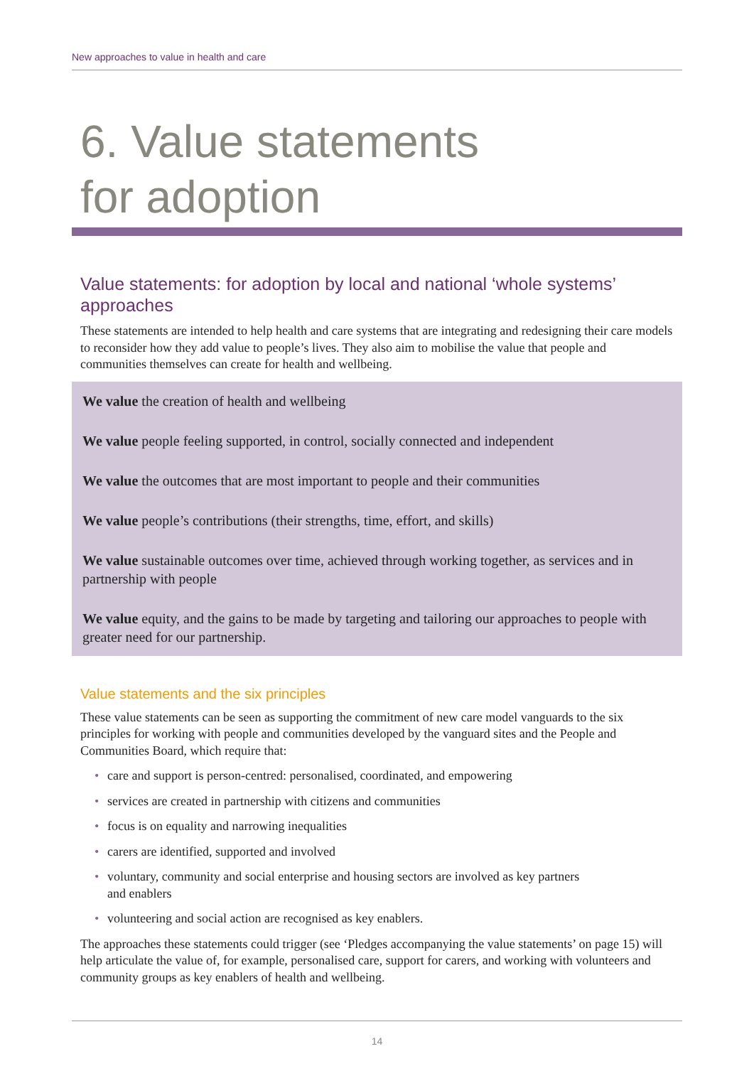New approaches to value in health and care
6. Value statements
for adoption
Value statements: for adoption by local and national ‘whole systems’ approaches
These statements are intended to help health and care systems that are integrating and redesigning their care models to reconsider how they add value to people’s lives. They also aim to mobilise the value that people and communities themselves can create for health and wellbeing.
We value the creation of health and wellbeing
We value people feeling supported, in control, socially connected and independent
We value the outcomes that are most important to people and their communities
We value people’s contributions (their strengths, time, effort, and skills)
We value sustainable outcomes over time, achieved through working together, as services and in partnership with people
We value equity, and the gains to be made by targeting and tailoring our approaches to people with greater need for our partnership.
Value statements and the six principles
These value statements can be seen as supporting the commitment of new care model vanguards to the six principles for working with people and communities developed by the vanguard sites and the People and Communities Board, which require that:
• care and support is person-centred: personalised, coordinated, and empowering
• services are created in partnership with citizens and communities
• focus is on equality and narrowing inequalities
• carers are identified, supported and involved
• voluntary, community and social enterprise and housing sectors are involved as key partners
and enablers
• volunteering and social action are recognised as key enablers.
The approaches these statements could trigger (see ‘Pledges accompanying the value statements’ on page 15) will help articulate the value of, for example, personalised care, support for carers, and working with volunteers and community groups as key enablers of health and wellbeing.
14